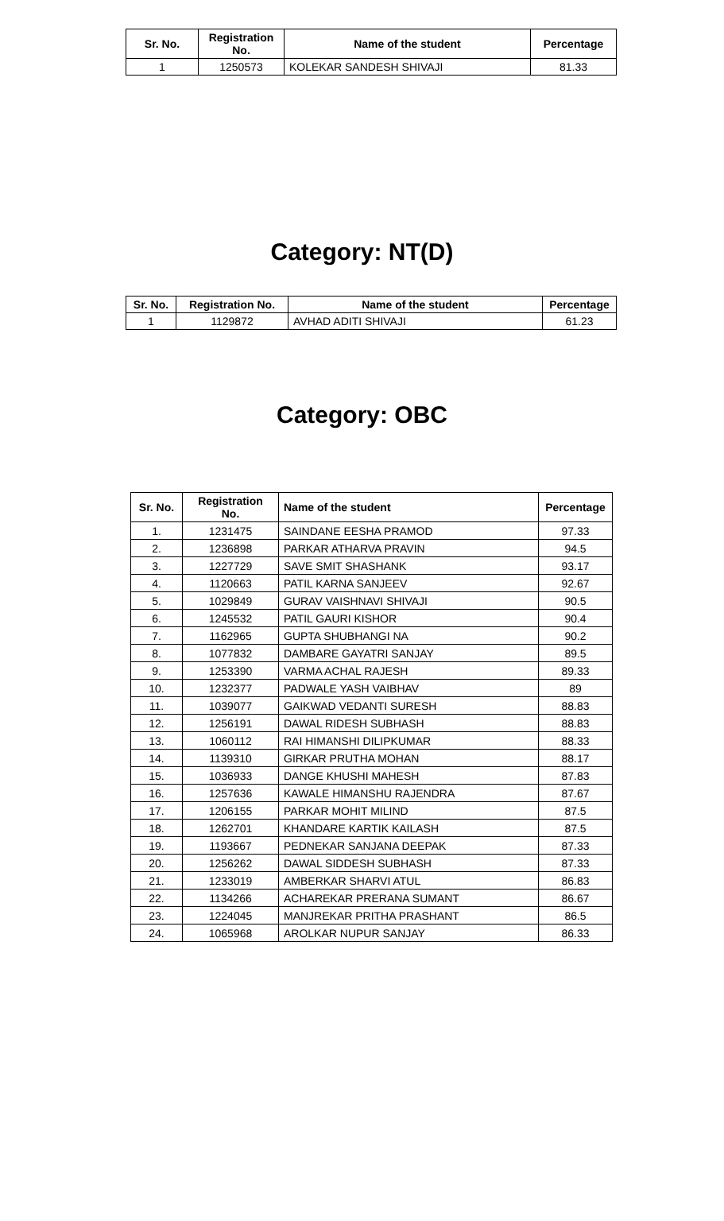| Sr. No. | Registration No. | Name of the student | Percentage |
| --- | --- | --- | --- |
| 1 | 1250573 | KOLEKAR SANDESH SHIVAJI | 81.33 |
Category: NT(D)
| Sr. No. | Registration No. | Name of the student | Percentage |
| --- | --- | --- | --- |
| 1 | 1129872 | AVHAD ADITI SHIVAJI | 61.23 |
Category: OBC
| Sr. No. | Registration No. | Name of the student | Percentage |
| --- | --- | --- | --- |
| 1. | 1231475 | SAINDANE EESHA PRAMOD | 97.33 |
| 2. | 1236898 | PARKAR ATHARVA PRAVIN | 94.5 |
| 3. | 1227729 | SAVE SMIT SHASHANK | 93.17 |
| 4. | 1120663 | PATIL KARNA SANJEEV | 92.67 |
| 5. | 1029849 | GURAV VAISHNAVI SHIVAJI | 90.5 |
| 6. | 1245532 | PATIL GAURI KISHOR | 90.4 |
| 7. | 1162965 | GUPTA SHUBHANGI NA | 90.2 |
| 8. | 1077832 | DAMBARE GAYATRI SANJAY | 89.5 |
| 9. | 1253390 | VARMA ACHAL RAJESH | 89.33 |
| 10. | 1232377 | PADWALE YASH VAIBHAV | 89 |
| 11. | 1039077 | GAIKWAD VEDANTI SURESH | 88.83 |
| 12. | 1256191 | DAWAL RIDESH SUBHASH | 88.83 |
| 13. | 1060112 | RAI HIMANSHI DILIPKUMAR | 88.33 |
| 14. | 1139310 | GIRKAR PRUTHA MOHAN | 88.17 |
| 15. | 1036933 | DANGE KHUSHI MAHESH | 87.83 |
| 16. | 1257636 | KAWALE HIMANSHU RAJENDRA | 87.67 |
| 17. | 1206155 | PARKAR MOHIT MILIND | 87.5 |
| 18. | 1262701 | KHANDARE KARTIK KAILASH | 87.5 |
| 19. | 1193667 | PEDNEKAR SANJANA DEEPAK | 87.33 |
| 20. | 1256262 | DAWAL SIDDESH SUBHASH | 87.33 |
| 21. | 1233019 | AMBERKAR SHARVI ATUL | 86.83 |
| 22. | 1134266 | ACHAREKAR PRERANA SUMANT | 86.67 |
| 23. | 1224045 | MANJREKAR PRITHA PRASHANT | 86.5 |
| 24. | 1065968 | AROLKAR NUPUR SANJAY | 86.33 |